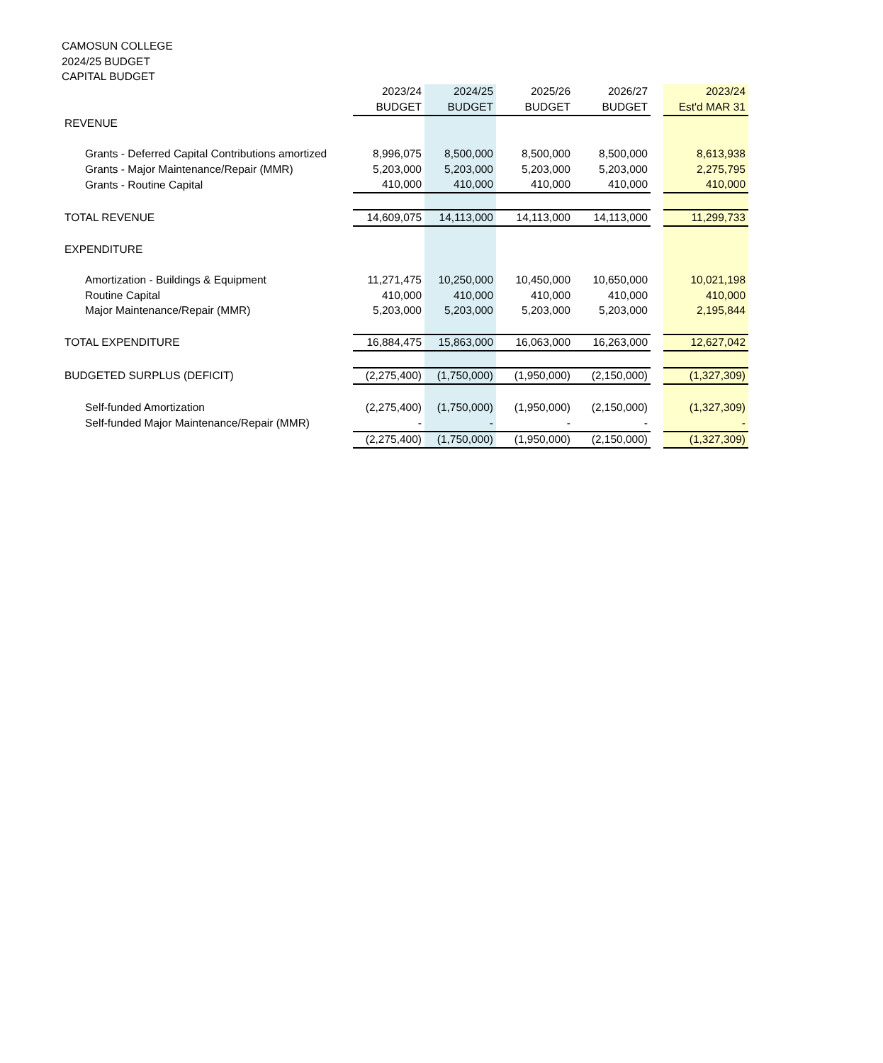CAMOSUN COLLEGE
2024/25 BUDGET
CAPITAL BUDGET
| | 2023/24 | 2024/25 | 2025/26 | 2026/27 | | 2023/24 |
| | BUDGET | BUDGET | BUDGET | BUDGET | | Est'd MAR 31 |
| REVENUE | | | | | | |
| Grants - Deferred Capital Contributions amortized | 8,996,075 | 8,500,000 | 8,500,000 | 8,500,000 | | 8,613,938 |
| Grants - Major Maintenance/Repair (MMR) | 5,203,000 | 5,203,000 | 5,203,000 | 5,203,000 | | 2,275,795 |
| Grants - Routine Capital | 410,000 | 410,000 | 410,000 | 410,000 | | 410,000 |
| TOTAL REVENUE | 14,609,075 | 14,113,000 | 14,113,000 | 14,113,000 | | 11,299,733 |
| EXPENDITURE | | | | | | |
| Amortization - Buildings & Equipment | 11,271,475 | 10,250,000 | 10,450,000 | 10,650,000 | | 10,021,198 |
| Routine Capital | 410,000 | 410,000 | 410,000 | 410,000 | | 410,000 |
| Major Maintenance/Repair (MMR) | 5,203,000 | 5,203,000 | 5,203,000 | 5,203,000 | | 2,195,844 |
| TOTAL EXPENDITURE | 16,884,475 | 15,863,000 | 16,063,000 | 16,263,000 | | 12,627,042 |
| BUDGETED SURPLUS (DEFICIT) | (2,275,400) | (1,750,000) | (1,950,000) | (2,150,000) | | (1,327,309) |
| Self-funded Amortization | (2,275,400) | (1,750,000) | (1,950,000) | (2,150,000) | | (1,327,309) |
| Self-funded Major Maintenance/Repair (MMR) | - | - | - | - | | - |
| | (2,275,400) | (1,750,000) | (1,950,000) | (2,150,000) | | (1,327,309) |